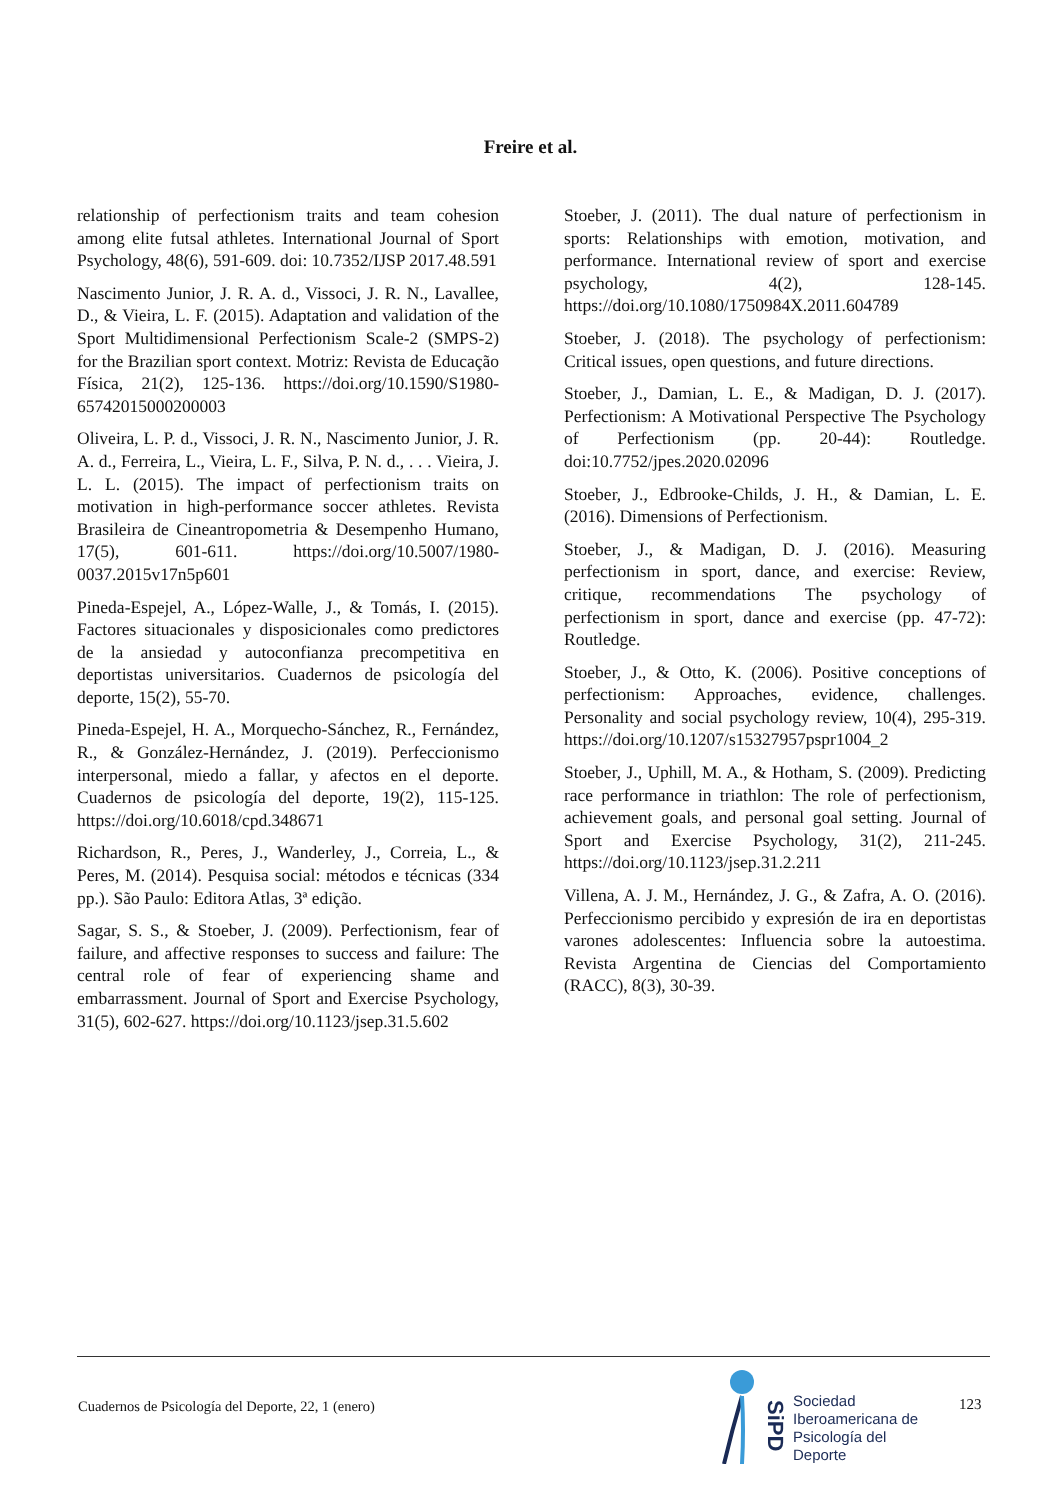Freire et al.
relationship of perfectionism traits and team cohesion among elite futsal athletes. International Journal of Sport Psychology, 48(6), 591-609. doi: 10.7352/IJSP 2017.48.591
Nascimento Junior, J. R. A. d., Vissoci, J. R. N., Lavallee, D., & Vieira, L. F. (2015). Adaptation and validation of the Sport Multidimensional Perfectionism Scale-2 (SMPS-2) for the Brazilian sport context. Motriz: Revista de Educação Física, 21(2), 125-136. https://doi.org/10.1590/S1980-65742015000200003
Oliveira, L. P. d., Vissoci, J. R. N., Nascimento Junior, J. R. A. d., Ferreira, L., Vieira, L. F., Silva, P. N. d., . . . Vieira, J. L. L. (2015). The impact of perfectionism traits on motivation in high-performance soccer athletes. Revista Brasileira de Cineantropometria & Desempenho Humano, 17(5), 601-611. https://doi.org/10.5007/1980-0037.2015v17n5p601
Pineda-Espejel, A., López-Walle, J., & Tomás, I. (2015). Factores situacionales y disposicionales como predictores de la ansiedad y autoconfianza precompetitiva en deportistas universitarios. Cuadernos de psicología del deporte, 15(2), 55-70.
Pineda-Espejel, H. A., Morquecho-Sánchez, R., Fernández, R., & González-Hernández, J. (2019). Perfeccionismo interpersonal, miedo a fallar, y afectos en el deporte. Cuadernos de psicología del deporte, 19(2), 115-125. https://doi.org/10.6018/cpd.348671
Richardson, R., Peres, J., Wanderley, J., Correia, L., & Peres, M. (2014). Pesquisa social: métodos e técnicas (334 pp.). São Paulo: Editora Atlas, 3ª edição.
Sagar, S. S., & Stoeber, J. (2009). Perfectionism, fear of failure, and affective responses to success and failure: The central role of fear of experiencing shame and embarrassment. Journal of Sport and Exercise Psychology, 31(5), 602-627. https://doi.org/10.1123/jsep.31.5.602
Stoeber, J. (2011). The dual nature of perfectionism in sports: Relationships with emotion, motivation, and performance. International review of sport and exercise psychology, 4(2), 128-145. https://doi.org/10.1080/1750984X.2011.604789
Stoeber, J. (2018). The psychology of perfectionism: Critical issues, open questions, and future directions.
Stoeber, J., Damian, L. E., & Madigan, D. J. (2017). Perfectionism: A Motivational Perspective The Psychology of Perfectionism (pp. 20-44): Routledge. doi:10.7752/jpes.2020.02096
Stoeber, J., Edbrooke-Childs, J. H., & Damian, L. E. (2016). Dimensions of Perfectionism.
Stoeber, J., & Madigan, D. J. (2016). Measuring perfectionism in sport, dance, and exercise: Review, critique, recommendations The psychology of perfectionism in sport, dance and exercise (pp. 47-72): Routledge.
Stoeber, J., & Otto, K. (2006). Positive conceptions of perfectionism: Approaches, evidence, challenges. Personality and social psychology review, 10(4), 295-319. https://doi.org/10.1207/s15327957pspr1004_2
Stoeber, J., Uphill, M. A., & Hotham, S. (2009). Predicting race performance in triathlon: The role of perfectionism, achievement goals, and personal goal setting. Journal of Sport and Exercise Psychology, 31(2), 211-245. https://doi.org/10.1123/jsep.31.2.211
Villena, A. J. M., Hernández, J. G., & Zafra, A. O. (2016). Perfeccionismo percibido y expresión de ira en deportistas varones adolescentes: Influencia sobre la autoestima. Revista Argentina de Ciencias del Comportamiento (RACC), 8(3), 30-39.
Cuadernos de Psicología del Deporte, 22, 1 (enero)
SiPD
Sociedad
Iberoamericana de
Psicología del
Deporte
123